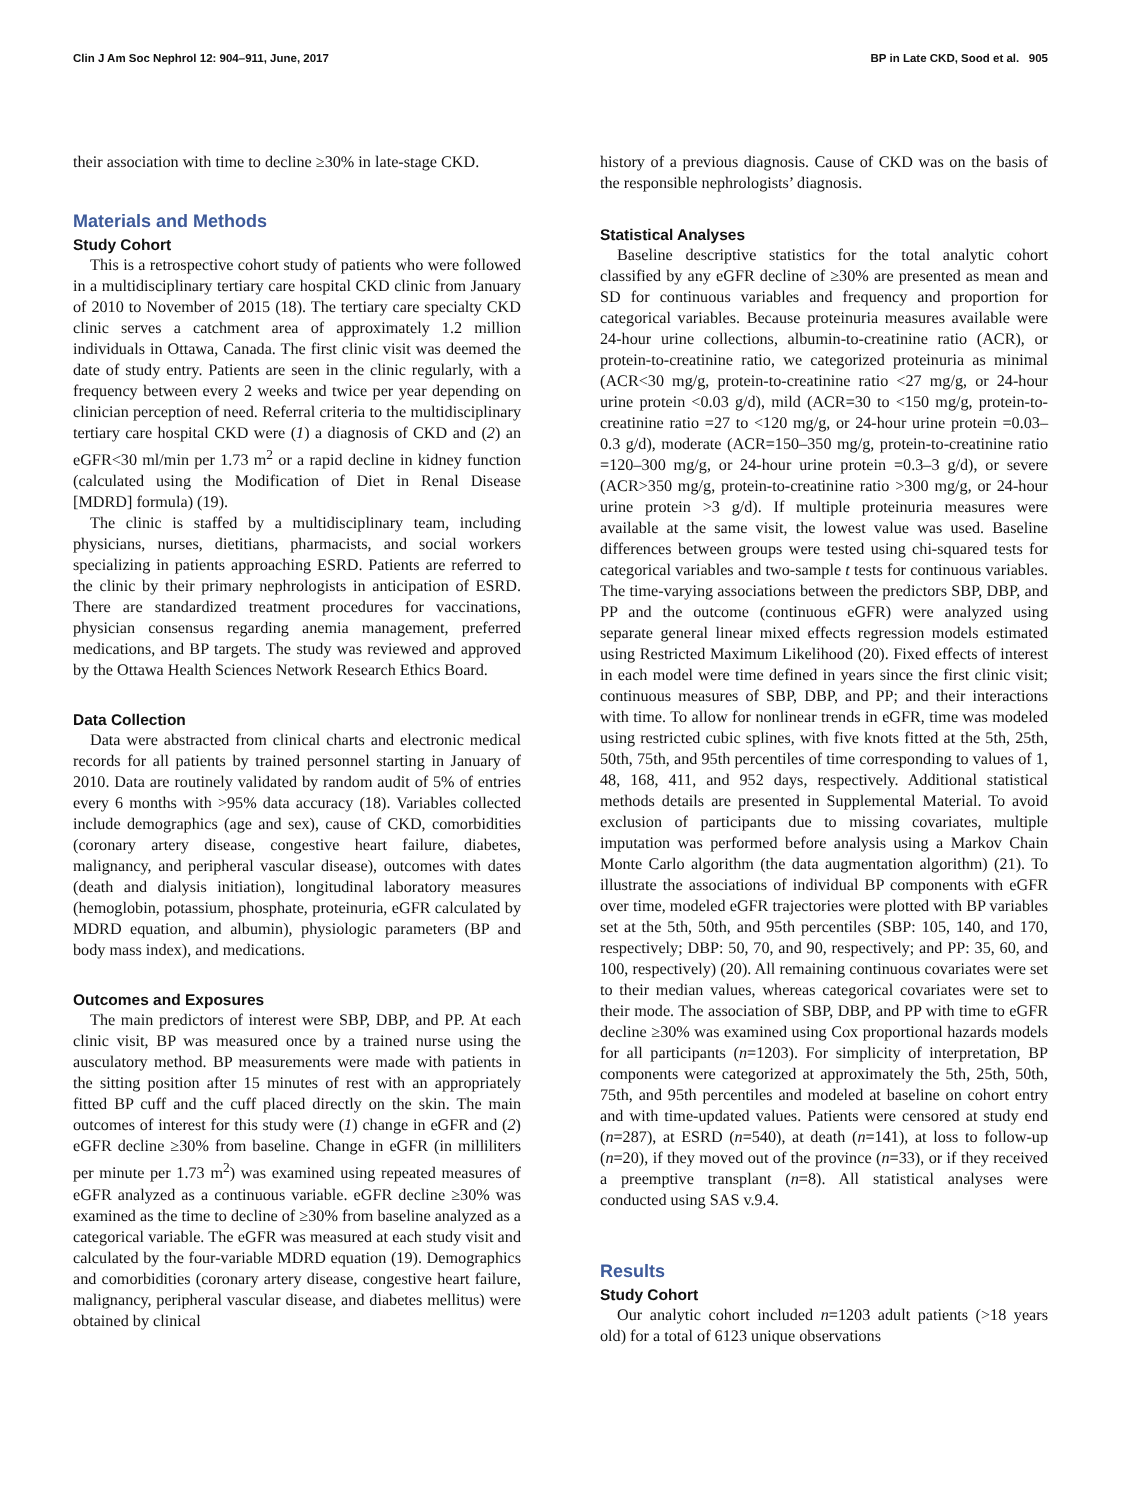Clin J Am Soc Nephrol 12: 904–911, June, 2017 BP in Late CKD, Sood et al. 905
their association with time to decline ≥30% in late-stage CKD.
Materials and Methods
Study Cohort
This is a retrospective cohort study of patients who were followed in a multidisciplinary tertiary care hospital CKD clinic from January of 2010 to November of 2015 (18). The tertiary care specialty CKD clinic serves a catchment area of approximately 1.2 million individuals in Ottawa, Canada. The first clinic visit was deemed the date of study entry. Patients are seen in the clinic regularly, with a frequency between every 2 weeks and twice per year depending on clinician perception of need. Referral criteria to the multidisciplinary tertiary care hospital CKD were (1) a diagnosis of CKD and (2) an eGFR<30 ml/min per 1.73 m<sup>2</sup> or a rapid decline in kidney function (calculated using the Modification of Diet in Renal Disease [MDRD] formula) (19).
The clinic is staffed by a multidisciplinary team, including physicians, nurses, dietitians, pharmacists, and social workers specializing in patients approaching ESRD. Patients are referred to the clinic by their primary nephrologists in anticipation of ESRD. There are standardized treatment procedures for vaccinations, physician consensus regarding anemia management, preferred medications, and BP targets. The study was reviewed and approved by the Ottawa Health Sciences Network Research Ethics Board.
Data Collection
Data were abstracted from clinical charts and electronic medical records for all patients by trained personnel starting in January of 2010. Data are routinely validated by random audit of 5% of entries every 6 months with >95% data accuracy (18). Variables collected include demographics (age and sex), cause of CKD, comorbidities (coronary artery disease, congestive heart failure, diabetes, malignancy, and peripheral vascular disease), outcomes with dates (death and dialysis initiation), longitudinal laboratory measures (hemoglobin, potassium, phosphate, proteinuria, eGFR calculated by MDRD equation, and albumin), physiologic parameters (BP and body mass index), and medications.
Outcomes and Exposures
The main predictors of interest were SBP, DBP, and PP. At each clinic visit, BP was measured once by a trained nurse using the ausculatory method. BP measurements were made with patients in the sitting position after 15 minutes of rest with an appropriately fitted BP cuff and the cuff placed directly on the skin. The main outcomes of interest for this study were (1) change in eGFR and (2) eGFR decline ≥30% from baseline. Change in eGFR (in milliliters per minute per 1.73 m<sup>2</sup>) was examined using repeated measures of eGFR analyzed as a continuous variable. eGFR decline ≥30% was examined as the time to decline of ≥30% from baseline analyzed as a categorical variable. The eGFR was measured at each study visit and calculated by the four-variable MDRD equation (19). Demographics and comorbidities (coronary artery disease, congestive heart failure, malignancy, peripheral vascular disease, and diabetes mellitus) were obtained by clinical
history of a previous diagnosis. Cause of CKD was on the basis of the responsible nephrologists’ diagnosis.
Statistical Analyses
Baseline descriptive statistics for the total analytic cohort classified by any eGFR decline of ≥30% are presented as mean and SD for continuous variables and frequency and proportion for categorical variables. Because proteinuria measures available were 24-hour urine collections, albumin-to-creatinine ratio (ACR), or protein-to-creatinine ratio, we categorized proteinuria as minimal (ACR<30 mg/g, protein-to-creatinine ratio <27 mg/g, or 24-hour urine protein <0.03 g/d), mild (ACR=30 to <150 mg/g, protein-to-creatinine ratio =27 to <120 mg/g, or 24-hour urine protein =0.03–0.3 g/d), moderate (ACR=150–350 mg/g, protein-to-creatinine ratio =120–300 mg/g, or 24-hour urine protein =0.3–3 g/d), or severe (ACR>350 mg/g, protein-to-creatinine ratio >300 mg/g, or 24-hour urine protein >3 g/d). If multiple proteinuria measures were available at the same visit, the lowest value was used. Baseline differences between groups were tested using chi-squared tests for categorical variables and two-sample t tests for continuous variables. The time-varying associations between the predictors SBP, DBP, and PP and the outcome (continuous eGFR) were analyzed using separate general linear mixed effects regression models estimated using Restricted Maximum Likelihood (20). Fixed effects of interest in each model were time defined in years since the first clinic visit; continuous measures of SBP, DBP, and PP; and their interactions with time. To allow for nonlinear trends in eGFR, time was modeled using restricted cubic splines, with five knots fitted at the 5th, 25th, 50th, 75th, and 95th percentiles of time corresponding to values of 1, 48, 168, 411, and 952 days, respectively. Additional statistical methods details are presented in Supplemental Material. To avoid exclusion of participants due to missing covariates, multiple imputation was performed before analysis using a Markov Chain Monte Carlo algorithm (the data augmentation algorithm) (21). To illustrate the associations of individual BP components with eGFR over time, modeled eGFR trajectories were plotted with BP variables set at the 5th, 50th, and 95th percentiles (SBP: 105, 140, and 170, respectively; DBP: 50, 70, and 90, respectively; and PP: 35, 60, and 100, respectively) (20). All remaining continuous covariates were set to their median values, whereas categorical covariates were set to their mode. The association of SBP, DBP, and PP with time to eGFR decline ≥30% was examined using Cox proportional hazards models for all participants (n=1203). For simplicity of interpretation, BP components were categorized at approximately the 5th, 25th, 50th, 75th, and 95th percentiles and modeled at baseline on cohort entry and with time-updated values. Patients were censored at study end (n=287), at ESRD (n=540), at death (n=141), at loss to follow-up (n=20), if they moved out of the province (n=33), or if they received a preemptive transplant (n=8). All statistical analyses were conducted using SAS v.9.4.
Results
Study Cohort
Our analytic cohort included n=1203 adult patients (>18 years old) for a total of 6123 unique observations